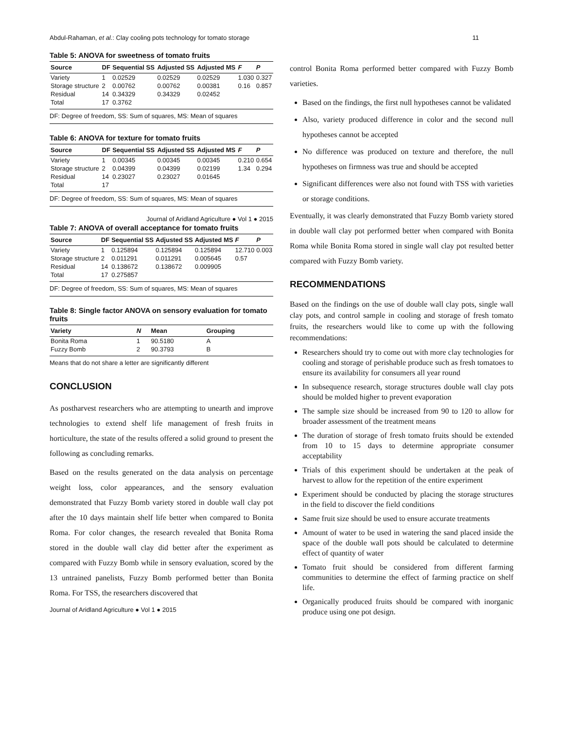Abdul-Rahaman, et al.: Clay cooling pots technology for tomato storage 11
Table 5: ANOVA for sweetness of tomato fruits
| Source | DF | Sequential SS | Adjusted SS | Adjusted MS | F | P |
| --- | --- | --- | --- | --- | --- | --- |
| Variety | 1 | 0.02529 | 0.02529 | 0.02529 | 1.030 | 0.327 |
| Storage structure | 2 | 0.00762 | 0.00762 | 0.00381 | 0.16 | 0.857 |
| Residual | 14 | 0.34329 | 0.34329 | 0.02452 | | |
| Total | 17 | 0.3762 | | | | |
DF: Degree of freedom, SS: Sum of squares, MS: Mean of squares
Table 6: ANOVA for texture for tomato fruits
| Source | DF | Sequential SS | Adjusted SS | Adjusted MS | F | P |
| --- | --- | --- | --- | --- | --- | --- |
| Variety | 1 | 0.00345 | 0.00345 | 0.00345 | 0.210 | 0.654 |
| Storage structure | 2 | 0.04399 | 0.04399 | 0.02199 | 1.34 | 0.294 |
| Residual | 14 | 0.23027 | 0.23027 | 0.01645 | | |
| Total | 17 | | | | | |
DF: Degree of freedom, SS: Sum of squares, MS: Mean of squares
Journal of Aridland Agriculture ● Vol 1 ● 2015
Table 7: ANOVA of overall acceptance for tomato fruits
| Source | DF | Sequential SS | Adjusted SS | Adjusted MS | F | P |
| --- | --- | --- | --- | --- | --- | --- |
| Variety | 1 | 0.125894 | 0.125894 | 0.125894 | 12.710 | 0.003 |
| Storage structure | 2 | 0.011291 | 0.011291 | 0.005645 | 0.57 | |
| Residual | 14 | 0.138672 | 0.138672 | 0.009905 | | |
| Total | 17 | 0.275857 | | | | |
DF: Degree of freedom, SS: Sum of squares, MS: Mean of squares
Table 8: Single factor ANOVA on sensory evaluation for tomato fruits
| Variety | N | Mean | Grouping |
| --- | --- | --- | --- |
| Bonita Roma | 1 | 90.5180 | A |
| Fuzzy Bomb | 2 | 90.3793 | B |
Means that do not share a letter are significantly different
CONCLUSION
As postharvest researchers who are attempting to unearth and improve technologies to extend shelf life management of fresh fruits in horticulture, the state of the results offered a solid ground to present the following as concluding remarks.
Based on the results generated on the data analysis on percentage weight loss, color appearances, and the sensory evaluation demonstrated that Fuzzy Bomb variety stored in double wall clay pot after the 10 days maintain shelf life better when compared to Bonita Roma. For color changes, the research revealed that Bonita Roma stored in the double wall clay did better after the experiment as compared with Fuzzy Bomb while in sensory evaluation, scored by the 13 untrained panelists, Fuzzy Bomb performed better than Bonita Roma. For TSS, the researchers discovered that
Journal of Aridland Agriculture ● Vol 1 ● 2015
control Bonita Roma performed better compared with Fuzzy Bomb varieties.
Based on the findings, the first null hypotheses cannot be validated
Also, variety produced difference in color and the second null hypotheses cannot be accepted
No difference was produced on texture and therefore, the null hypotheses on firmness was true and should be accepted
Significant differences were also not found with TSS with varieties or storage conditions.
Eventually, it was clearly demonstrated that Fuzzy Bomb variety stored in double wall clay pot performed better when compared with Bonita Roma while Bonita Roma stored in single wall clay pot resulted better compared with Fuzzy Bomb variety.
RECOMMENDATIONS
Based on the findings on the use of double wall clay pots, single wall clay pots, and control sample in cooling and storage of fresh tomato fruits, the researchers would like to come up with the following recommendations:
Researchers should try to come out with more clay technologies for cooling and storage of perishable produce such as fresh tomatoes to ensure its availability for consumers all year round
In subsequence research, storage structures double wall clay pots should be molded higher to prevent evaporation
The sample size should be increased from 90 to 120 to allow for broader assessment of the treatment means
The duration of storage of fresh tomato fruits should be extended from 10 to 15 days to determine appropriate consumer acceptability
Trials of this experiment should be undertaken at the peak of harvest to allow for the repetition of the entire experiment
Experiment should be conducted by placing the storage structures in the field to discover the field conditions
Same fruit size should be used to ensure accurate treatments
Amount of water to be used in watering the sand placed inside the space of the double wall pots should be calculated to determine effect of quantity of water
Tomato fruit should be considered from different farming communities to determine the effect of farming practice on shelf life.
Organically produced fruits should be compared with inorganic produce using one pot design.